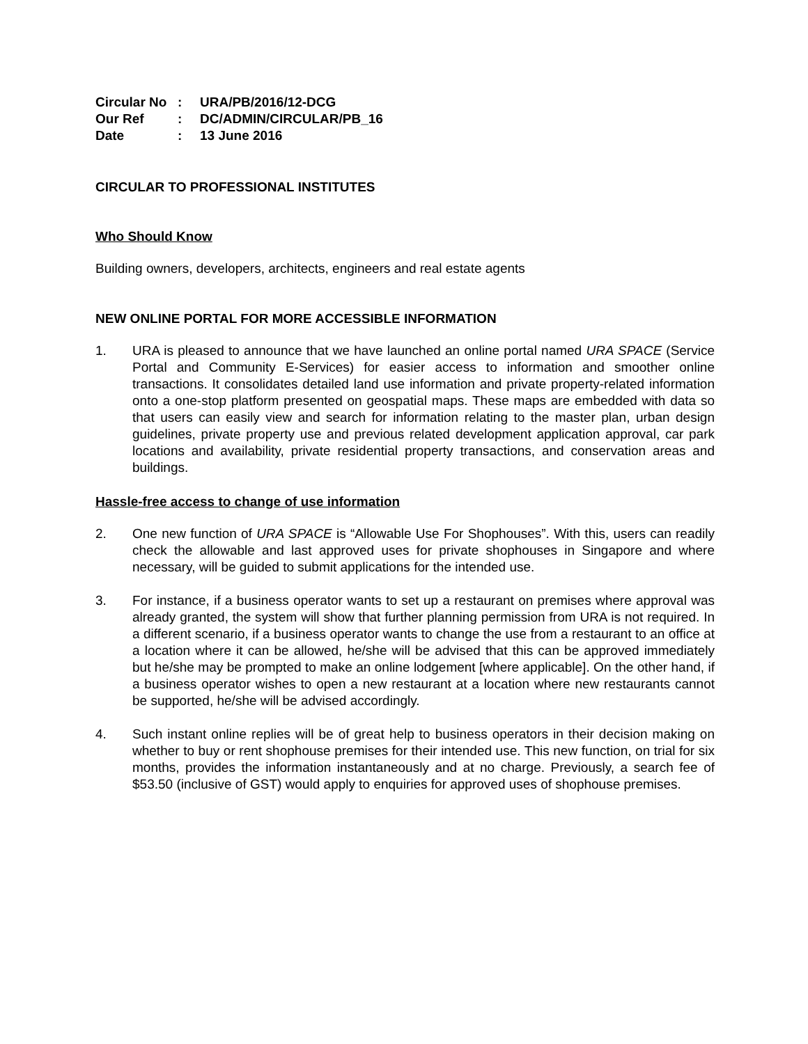| Circular No | : | URA/PB/2016/12-DCG |
| Our Ref | : | DC/ADMIN/CIRCULAR/PB_16 |
| Date | : | 13 June 2016 |
CIRCULAR TO PROFESSIONAL INSTITUTES
Who Should Know
Building owners, developers, architects, engineers and real estate agents
NEW ONLINE PORTAL FOR MORE ACCESSIBLE INFORMATION
1. URA is pleased to announce that we have launched an online portal named URA SPACE (Service Portal and Community E-Services) for easier access to information and smoother online transactions. It consolidates detailed land use information and private property-related information onto a one-stop platform presented on geospatial maps. These maps are embedded with data so that users can easily view and search for information relating to the master plan, urban design guidelines, private property use and previous related development application approval, car park locations and availability, private residential property transactions, and conservation areas and buildings.
Hassle-free access to change of use information
2. One new function of URA SPACE is “Allowable Use For Shophouses”. With this, users can readily check the allowable and last approved uses for private shophouses in Singapore and where necessary, will be guided to submit applications for the intended use.
3. For instance, if a business operator wants to set up a restaurant on premises where approval was already granted, the system will show that further planning permission from URA is not required. In a different scenario, if a business operator wants to change the use from a restaurant to an office at a location where it can be allowed, he/she will be advised that this can be approved immediately but he/she may be prompted to make an online lodgement [where applicable]. On the other hand, if a business operator wishes to open a new restaurant at a location where new restaurants cannot be supported, he/she will be advised accordingly.
4. Such instant online replies will be of great help to business operators in their decision making on whether to buy or rent shophouse premises for their intended use. This new function, on trial for six months, provides the information instantaneously and at no charge. Previously, a search fee of $53.50 (inclusive of GST) would apply to enquiries for approved uses of shophouse premises.